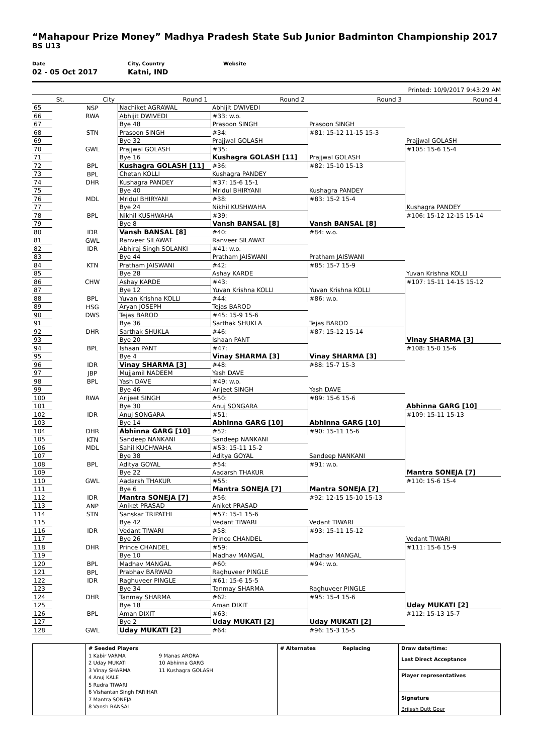“Mahapour Prize Money” Madhya Pradesh State Sub Junior Badminton Championship 2017
BS U13
Date
02 - 05 Oct 2017
City, Country
Katni, IND
Website
Printed: 10/9/2017 9:43:29 AM
| | St. | City | Round 1 | Round 2 | Round 3 | Round 4 |
| --- | --- | --- | --- | --- | --- | --- |
| 65 | | NSP | Nachiket AGRAWAL | Abhijit DWIVEDI | | |
| 66 | | RWA | Abhijit DWIVEDI | #33: w.o. | | |
| 67 | | | Bye 48 | Prasoon SINGH | Prasoon SINGH | |
| 68 | | STN | Prasoon SINGH | #34: | #81: 15-12 11-15 15-3 | |
| 69 | | | Bye 32 | Prajjwal GOLASH | | Prajjwal GOLASH |
| 70 | | GWL | Prajjwal GOLASH | #35: | | #105: 15-6 15-4 |
| 71 | | | Bye 16 | Kushagra GOLASH [11] | Prajjwal GOLASH | |
| 72 | | BPL | Kushagra GOLASH [11] | #36: | #82: 15-10 15-13 | |
| 73 | | BPL | Chetan KOLLI | Kushagra PANDEY | | |
| 74 | | DHR | Kushagra PANDEY | #37: 15-6 15-1 | | |
| 75 | | | Bye 40 | Mridul BHIRYANI | Kushagra PANDEY | |
| 76 | | MDL | Mridul BHIRYANI | #38: | #83: 15-2 15-4 | |
| 77 | | | Bye 24 | Nikhil KUSHWAHA | | Kushagra PANDEY |
| 78 | | BPL | Nikhil KUSHWAHA | #39: | | #106: 15-12 12-15 15-14 |
| 79 | | | Bye 8 | Vansh BANSAL [8] | Vansh BANSAL [8] | |
| 80 | | IDR | Vansh BANSAL [8] | #40: | #84: w.o. | |
| 81 | | GWL | Ranveer SILAWAT | Ranveer SILAWAT | | |
| 82 | | IDR | Abhiraj Singh SOLANKI | #41: w.o. | | |
| 83 | | | Bye 44 | Pratham JAISWANI | Pratham JAISWANI | |
| 84 | | KTN | Pratham JAISWANI | #42: | #85: 15-7 15-9 | |
| 85 | | | Bye 28 | Ashay KARDE | | Yuvan Krishna KOLLI |
| 86 | | CHW | Ashay KARDE | #43: | | #107: 15-11 14-15 15-12 |
| 87 | | | Bye 12 | Yuvan Krishna KOLLI | Yuvan Krishna KOLLI | |
| 88 | | BPL | Yuvan Krishna KOLLI | #44: | #86: w.o. | |
| 89 | | HSG | Aryan JOSEPH | Tejas BAROD | | |
| 90 | | DWS | Tejas BAROD | #45: 15-9 15-6 | | |
| 91 | | | Bye 36 | Sarthak SHUKLA | Tejas BAROD | |
| 92 | | DHR | Sarthak SHUKLA | #46: | #87: 15-12 15-14 | |
| 93 | | | Bye 20 | Ishaan PANT | | Vinay SHARMA [3] |
| 94 | | BPL | Ishaan PANT | #47: | | #108: 15-0 15-6 |
| 95 | | | Bye 4 | Vinay SHARMA [3] | Vinay SHARMA [3] | |
| 96 | | IDR | Vinay SHARMA [3] | #48: | #88: 15-7 15-3 | |
| 97 | | JBP | Mujjamil NADEEM | Yash DAVE | | |
| 98 | | BPL | Yash DAVE | #49: w.o. | | |
| 99 | | | Bye 46 | Arijeet SINGH | Yash DAVE | |
| 100 | | RWA | Arijeet SINGH | #50: | #89: 15-6 15-6 | |
| 101 | | | Bye 30 | Anuj SONGARA | | Abhinna GARG [10] |
| 102 | | IDR | Anuj SONGARA | #51: | | #109: 15-11 15-13 |
| 103 | | | Bye 14 | Abhinna GARG [10] | Abhinna GARG [10] | |
| 104 | | DHR | Abhinna GARG [10] | #52: | #90: 15-11 15-6 | |
| 105 | | KTN | Sandeep NANKANI | Sandeep NANKANI | | |
| 106 | | MDL | Sahil KUCHWAHA | #53: 15-11 15-2 | | |
| 107 | | | Bye 38 | Aditya GOYAL | Sandeep NANKANI | |
| 108 | | BPL | Aditya GOYAL | #54: | #91: w.o. | |
| 109 | | | Bye 22 | Aadarsh THAKUR | | Mantra SONEJA [7] |
| 110 | | GWL | Aadarsh THAKUR | #55: | | #110: 15-6 15-4 |
| 111 | | | Bye 6 | Mantra SONEJA [7] | Mantra SONEJA [7] | |
| 112 | | IDR | Mantra SONEJA [7] | #56: | #92: 12-15 15-10 15-13 | |
| 113 | | ANP | Aniket PRASAD | Aniket PRASAD | | |
| 114 | | STN | Sanskar TRIPATHI | #57: 15-1 15-6 | | |
| 115 | | | Bye 42 | Vedant TIWARI | Vedant TIWARI | |
| 116 | | IDR | Vedant TIWARI | #58: | #93: 15-11 15-12 | |
| 117 | | | Bye 26 | Prince CHANDEL | | Vedant TIWARI |
| 118 | | DHR | Prince CHANDEL | #59: | | #111: 15-6 15-9 |
| 119 | | | Bye 10 | Madhav MANGAL | Madhav MANGAL | |
| 120 | | BPL | Madhav MANGAL | #60: | #94: w.o. | |
| 121 | | BPL | Prabhav BARWAD | Raghuveer PINGLE | | |
| 122 | | IDR | Raghuveer PINGLE | #61: 15-6 15-5 | | |
| 123 | | | Bye 34 | Tanmay SHARMA | Raghuveer PINGLE | |
| 124 | | DHR | Tanmay SHARMA | #62: | #95: 15-4 15-6 | |
| 125 | | | Bye 18 | Aman DIXIT | | Uday MUKATI [2] |
| 126 | | BPL | Aman DIXIT | #63: | | #112: 15-13 15-7 |
| 127 | | | Bye 2 | Uday MUKATI [2] | Uday MUKATI [2] | |
| 128 | | GWL | Uday MUKATI [2] | #64: | #96: 15-3 15-5 | |
| | # Seeded Players 1 Kabir VARMA 2 Uday MUKATI 3 Vinay SHARMA 4 Anuj KALE 5 Rudra TIWARI 6 Vishantan Singh PARIHAR 7 Mantra SONEJA 8 Vansh BANSAL 9 Manas ARORA 10 Abhinna GARG 11 Kushagra GOLASH | # Alternates Replacing | Draw date/time: Last Direct Acceptance Player representatives Signature Brijesh Dutt Gour |